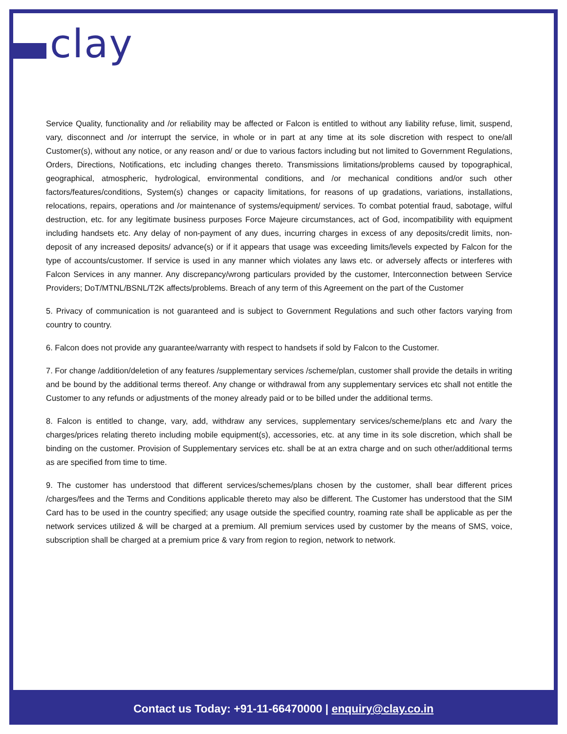clay
Service Quality, functionality and /or reliability may be affected or Falcon is entitled to without any liability refuse, limit, suspend, vary, disconnect and /or interrupt the service, in whole or in part at any time at its sole discretion with respect to one/all Customer(s), without any notice, or any reason and/ or due to various factors including but not limited to Government Regulations, Orders, Directions, Notifications, etc including changes thereto. Transmissions limitations/problems caused by topographical, geographical, atmospheric, hydrological, environmental conditions, and /or mechanical conditions and/or such other factors/features/conditions, System(s) changes or capacity limitations, for reasons of up gradations, variations, installations, relocations, repairs, operations and /or maintenance of systems/equipment/ services. To combat potential fraud, sabotage, wilful destruction, etc. for any legitimate business purposes Force Majeure circumstances, act of God, incompatibility with equipment including handsets etc. Any delay of non-payment of any dues, incurring charges in excess of any deposits/credit limits, non-deposit of any increased deposits/ advance(s) or if it appears that usage was exceeding limits/levels expected by Falcon for the type of accounts/customer. If service is used in any manner which violates any laws etc. or adversely affects or interferes with Falcon Services in any manner. Any discrepancy/wrong particulars provided by the customer, Interconnection between Service Providers; DoT/MTNL/BSNL/T2K affects/problems. Breach of any term of this Agreement on the part of the Customer
5. Privacy of communication is not guaranteed and is subject to Government Regulations and such other factors varying from country to country.
6. Falcon does not provide any guarantee/warranty with respect to handsets if sold by Falcon to the Customer.
7. For change /addition/deletion of any features /supplementary services /scheme/plan, customer shall provide the details in writing and be bound by the additional terms thereof. Any change or withdrawal from any supplementary services etc shall not entitle the Customer to any refunds or adjustments of the money already paid or to be billed under the additional terms.
8. Falcon is entitled to change, vary, add, withdraw any services, supplementary services/scheme/plans etc and /vary the charges/prices relating thereto including mobile equipment(s), accessories, etc. at any time in its sole discretion, which shall be binding on the customer. Provision of Supplementary services etc. shall be at an extra charge and on such other/additional terms as are specified from time to time.
9. The customer has understood that different services/schemes/plans chosen by the customer, shall bear different prices /charges/fees and the Terms and Conditions applicable thereto may also be different. The Customer has understood that the SIM Card has to be used in the country specified; any usage outside the specified country, roaming rate shall be applicable as per the network services utilized & will be charged at a premium. All premium services used by customer by the means of SMS, voice, subscription shall be charged at a premium price & vary from region to region, network to network.
Contact us Today: +91-11-66470000 | enquiry@clay.co.in